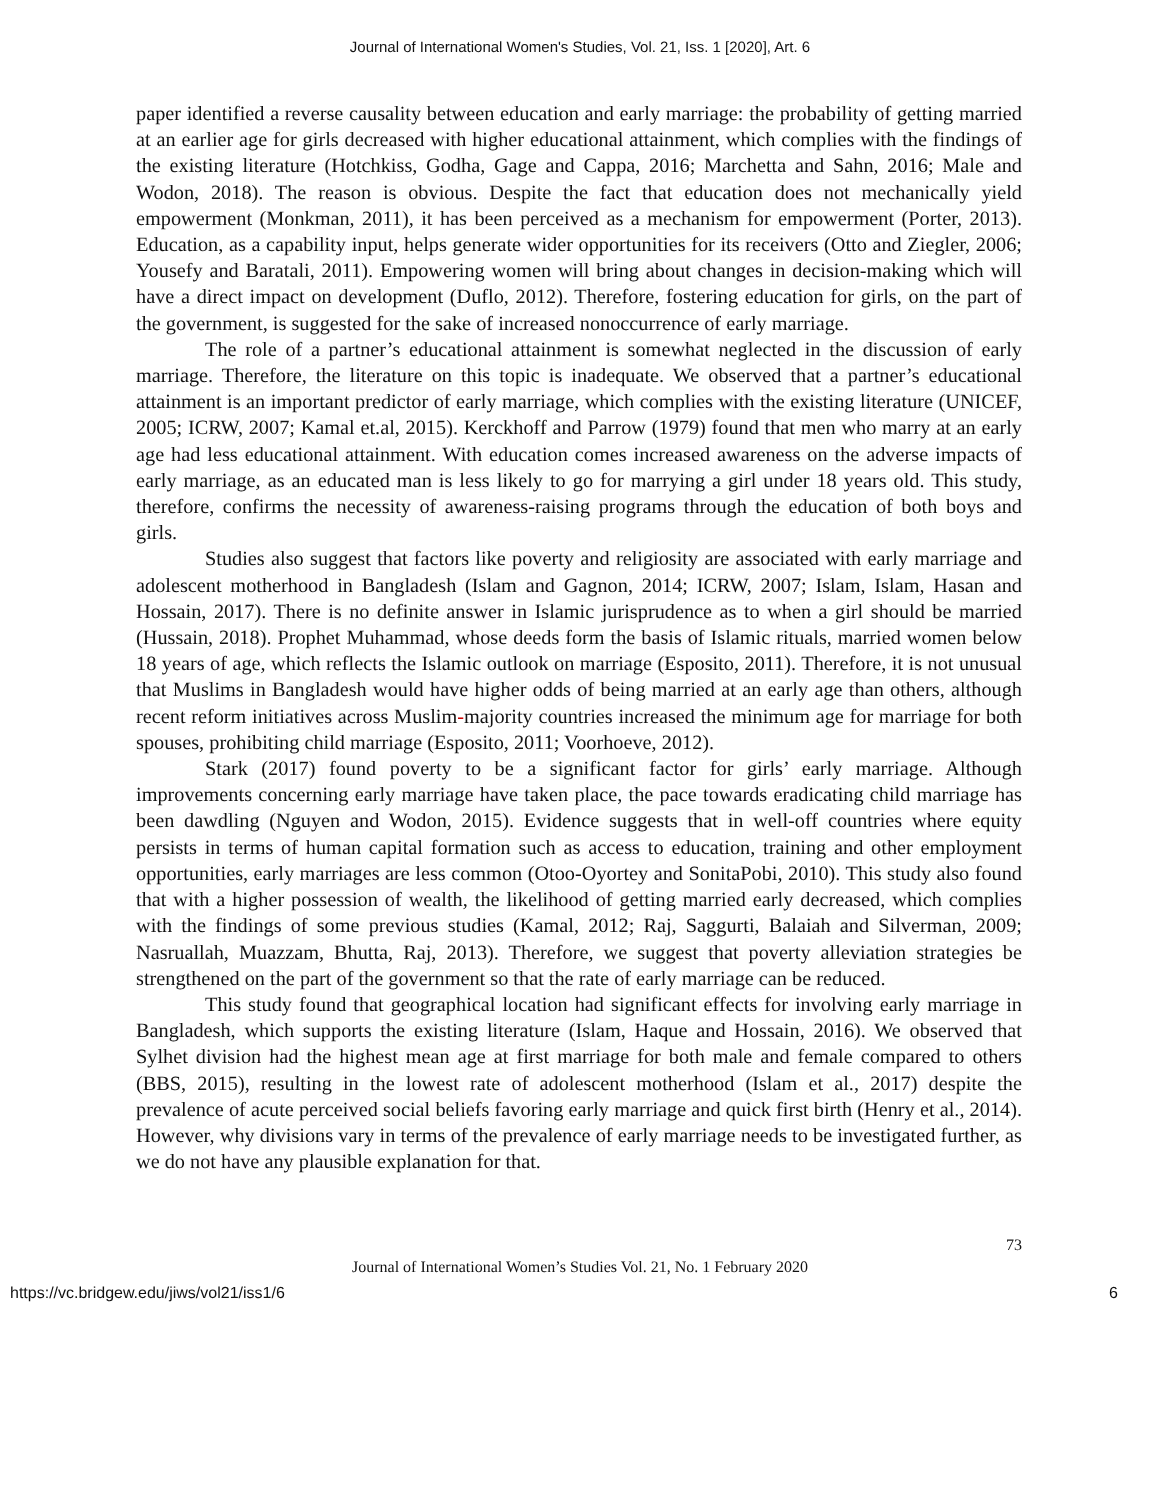Journal of International Women's Studies, Vol. 21, Iss. 1 [2020], Art. 6
paper identified a reverse causality between education and early marriage: the probability of getting married at an earlier age for girls decreased with higher educational attainment, which complies with the findings of the existing literature (Hotchkiss, Godha, Gage and Cappa, 2016; Marchetta and Sahn, 2016; Male and Wodon, 2018). The reason is obvious. Despite the fact that education does not mechanically yield empowerment (Monkman, 2011), it has been perceived as a mechanism for empowerment (Porter, 2013). Education, as a capability input, helps generate wider opportunities for its receivers (Otto and Ziegler, 2006; Yousefy and Baratali, 2011). Empowering women will bring about changes in decision-making which will have a direct impact on development (Duflo, 2012). Therefore, fostering education for girls, on the part of the government, is suggested for the sake of increased nonoccurrence of early marriage.
The role of a partner’s educational attainment is somewhat neglected in the discussion of early marriage. Therefore, the literature on this topic is inadequate. We observed that a partner’s educational attainment is an important predictor of early marriage, which complies with the existing literature (UNICEF, 2005; ICRW, 2007; Kamal et.al, 2015). Kerckhoff and Parrow (1979) found that men who marry at an early age had less educational attainment. With education comes increased awareness on the adverse impacts of early marriage, as an educated man is less likely to go for marrying a girl under 18 years old. This study, therefore, confirms the necessity of awareness-raising programs through the education of both boys and girls.
Studies also suggest that factors like poverty and religiosity are associated with early marriage and adolescent motherhood in Bangladesh (Islam and Gagnon, 2014; ICRW, 2007; Islam, Islam, Hasan and Hossain, 2017). There is no definite answer in Islamic jurisprudence as to when a girl should be married (Hussain, 2018). Prophet Muhammad, whose deeds form the basis of Islamic rituals, married women below 18 years of age, which reflects the Islamic outlook on marriage (Esposito, 2011). Therefore, it is not unusual that Muslims in Bangladesh would have higher odds of being married at an early age than others, although recent reform initiatives across Muslim-majority countries increased the minimum age for marriage for both spouses, prohibiting child marriage (Esposito, 2011; Voorhoeve, 2012).
Stark (2017) found poverty to be a significant factor for girls’ early marriage. Although improvements concerning early marriage have taken place, the pace towards eradicating child marriage has been dawdling (Nguyen and Wodon, 2015). Evidence suggests that in well-off countries where equity persists in terms of human capital formation such as access to education, training and other employment opportunities, early marriages are less common (Otoo-Oyortey and SonitaPobi, 2010). This study also found that with a higher possession of wealth, the likelihood of getting married early decreased, which complies with the findings of some previous studies (Kamal, 2012; Raj, Saggurti, Balaiah and Silverman, 2009; Nasruallah, Muazzam, Bhutta, Raj, 2013). Therefore, we suggest that poverty alleviation strategies be strengthened on the part of the government so that the rate of early marriage can be reduced.
This study found that geographical location had significant effects for involving early marriage in Bangladesh, which supports the existing literature (Islam, Haque and Hossain, 2016). We observed that Sylhet division had the highest mean age at first marriage for both male and female compared to others (BBS, 2015), resulting in the lowest rate of adolescent motherhood (Islam et al., 2017) despite the prevalence of acute perceived social beliefs favoring early marriage and quick first birth (Henry et al., 2014). However, why divisions vary in terms of the prevalence of early marriage needs to be investigated further, as we do not have any plausible explanation for that.
73
Journal of International Women’s Studies Vol. 21, No. 1 February 2020
https://vc.bridgew.edu/jiws/vol21/iss1/6 6